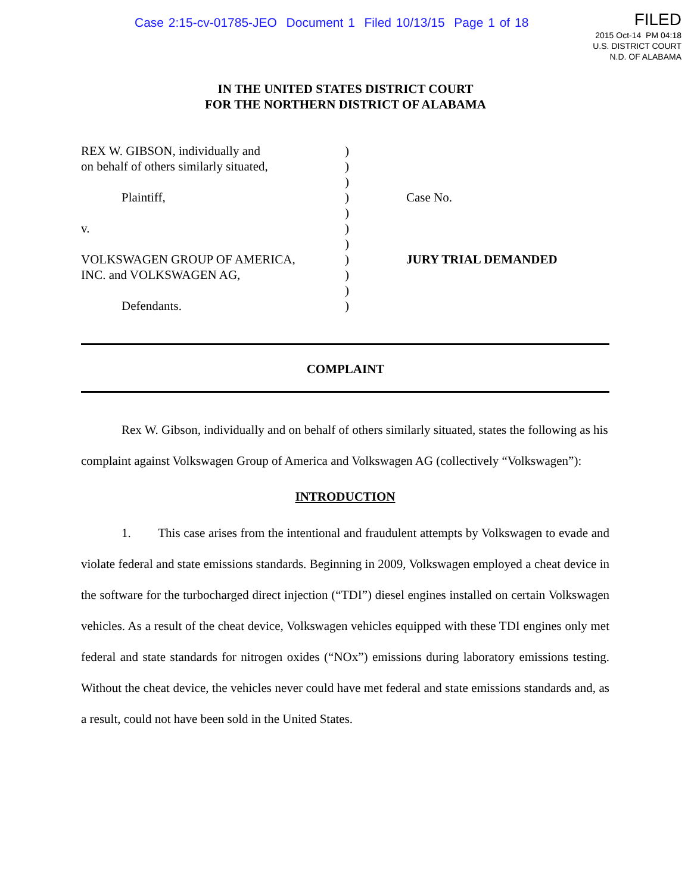Case 2:15-cv-01785-JEO Document 1 Filed 10/13/15 Page 1 of 18
FILED
2015 Oct-14 PM 04:18
U.S. DISTRICT COURT
N.D. OF ALABAMA
IN THE UNITED STATES DISTRICT COURT
FOR THE NORTHERN DISTRICT OF ALABAMA
| REX W. GIBSON, individually and on behalf of others similarly situated, Plaintiff, v. VOLKSWAGEN GROUP OF AMERICA, INC. and VOLKSWAGEN AG, Defendants. | ) ) ) ) ) ) ) ) ) ) ) | Case No. JURY TRIAL DEMANDED |
COMPLAINT
Rex W. Gibson, individually and on behalf of others similarly situated, states the following as his complaint against Volkswagen Group of America and Volkswagen AG (collectively “Volkswagen”):
INTRODUCTION
1. This case arises from the intentional and fraudulent attempts by Volkswagen to evade and violate federal and state emissions standards. Beginning in 2009, Volkswagen employed a cheat device in the software for the turbocharged direct injection (“TDI”) diesel engines installed on certain Volkswagen vehicles. As a result of the cheat device, Volkswagen vehicles equipped with these TDI engines only met federal and state standards for nitrogen oxides (“NOx”) emissions during laboratory emissions testing. Without the cheat device, the vehicles never could have met federal and state emissions standards and, as a result, could not have been sold in the United States.